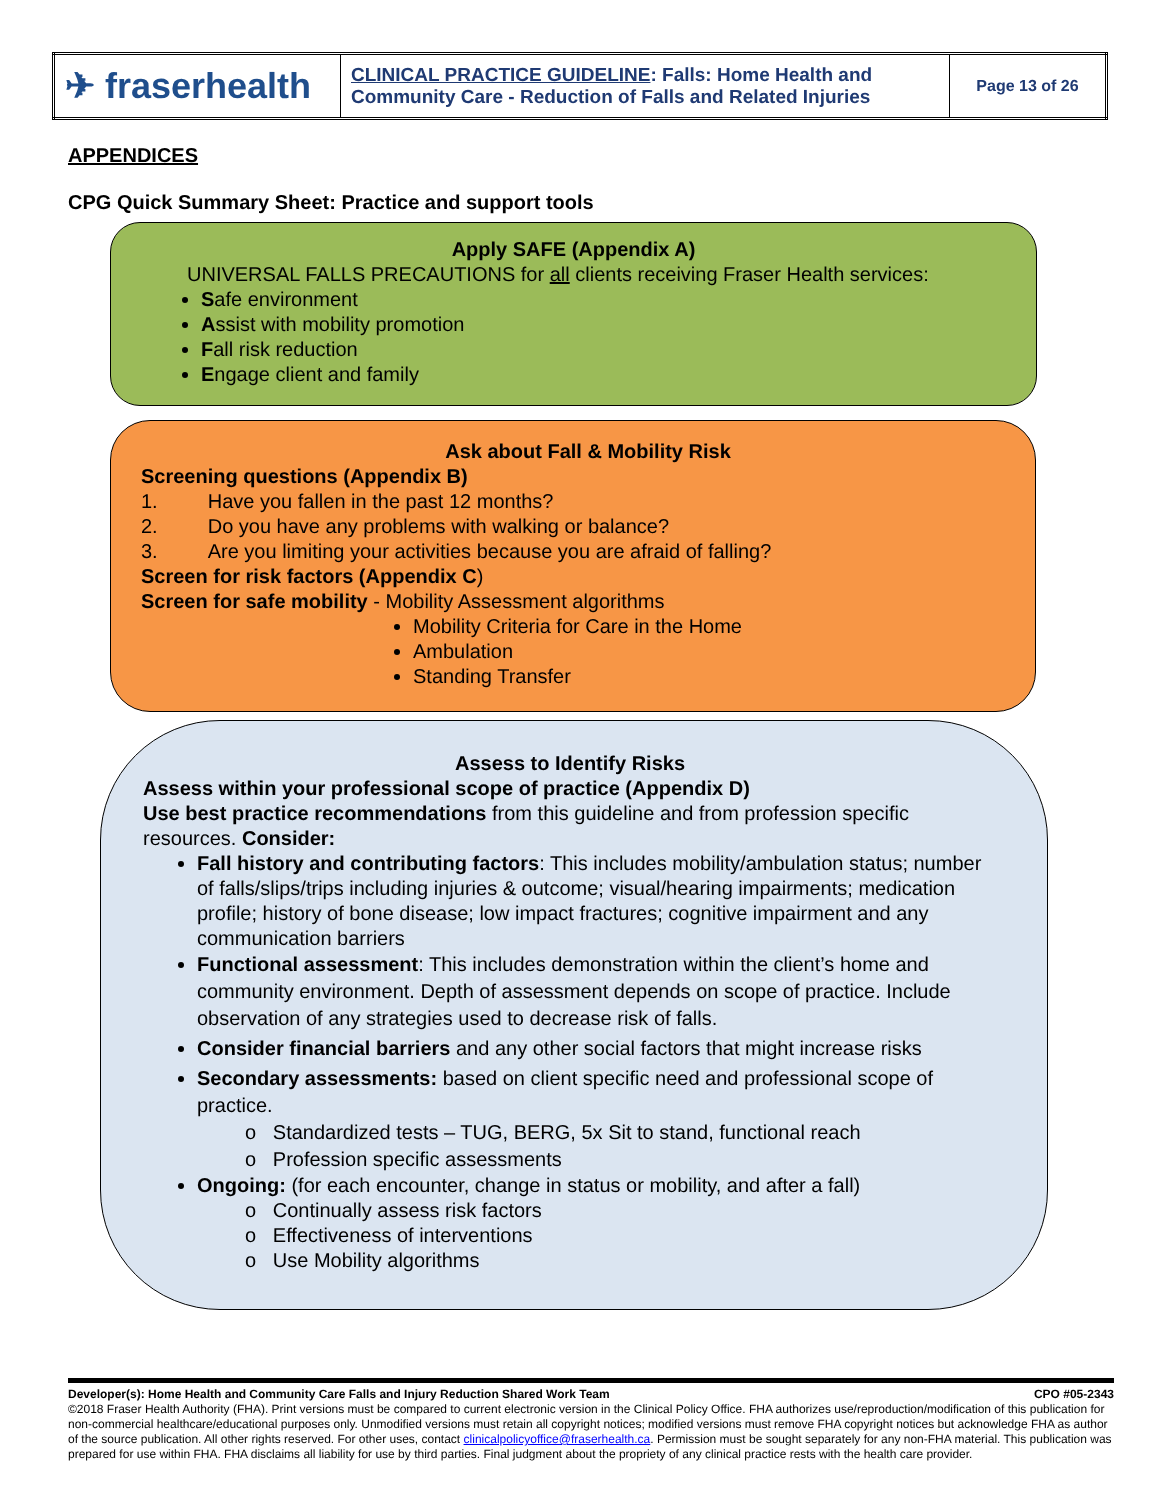| ✈ fraser health | CLINICAL PRACTICE GUIDELINE : Falls: Home Health and Community Care - Reduction of Falls and Related Injuries | Page 13 of 26 |
APPENDICES
CPG Quick Summary Sheet: Practice and support tools
Apply SAFE (Appendix A)
UNIVERSAL FALLS PRECAUTIONS for all clients receiving Fraser Health services:
Safe environment
Assist with mobility promotion
Fall risk reduction
Engage client and family
Ask about Fall & Mobility Risk
Screening questions (Appendix B)
1. Have you fallen in the past 12 months?
2. Do you have any problems with walking or balance?
3. Are you limiting your activities because you are afraid of falling?
Screen for risk factors (Appendix C)
Screen for safe mobility - Mobility Assessment algorithms
Mobility Criteria for Care in the Home
Ambulation
Standing Transfer
Assess to Identify Risks
Assess within your professional scope of practice (Appendix D)
Use best practice recommendations from this guideline and from profession specific resources. Consider:
Fall history and contributing factors: This includes mobility/ambulation status; number of falls/slips/trips including injuries & outcome; visual/hearing impairments; medication profile; history of bone disease; low impact fractures; cognitive impairment and any communication barriers
Functional assessment: This includes demonstration within the client’s home and community environment. Depth of assessment depends on scope of practice. Include observation of any strategies used to decrease risk of falls.
Consider financial barriers and any other social factors that might increase risks
Secondary assessments: based on client specific need and professional scope of practice.
o Standardized tests – TUG, BERG, 5x Sit to stand, functional reach
o Profession specific assessments
Ongoing: (for each encounter, change in status or mobility, and after a fall)
o Continually assess risk factors
o Effectiveness of interventions
o Use Mobility algorithms
Developer(s): Home Health and Community Care Falls and Injury Reduction Shared Work Team CPO #05-2343
©2018 Fraser Health Authority (FHA). Print versions must be compared to current electronic version in the Clinical Policy Office. FHA authorizes use/reproduction/modification of this publication for non-commercial healthcare/educational purposes only. Unmodified versions must retain all copyright notices; modified versions must remove FHA copyright notices but acknowledge FHA as author of the source publication. All other rights reserved. For other uses, contact clinicalpolicyoffice@fraserhealth.ca. Permission must be sought separately for any non-FHA material. This publication was prepared for use within FHA. FHA disclaims all liability for use by third parties. Final judgment about the propriety of any clinical practice rests with the health care provider.